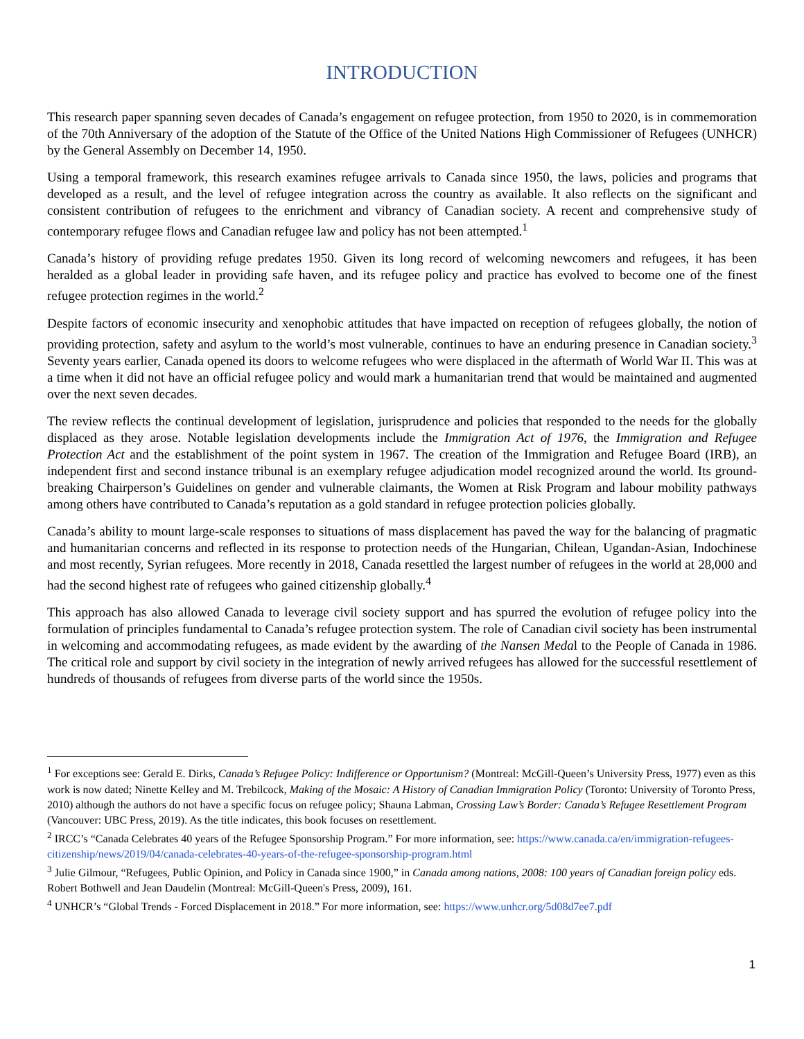INTRODUCTION
This research paper spanning seven decades of Canada’s engagement on refugee protection, from 1950 to 2020, is in commemoration of the 70th Anniversary of the adoption of the Statute of the Office of the United Nations High Commissioner of Refugees (UNHCR) by the General Assembly on December 14, 1950.
Using a temporal framework, this research examines refugee arrivals to Canada since 1950, the laws, policies and programs that developed as a result, and the level of refugee integration across the country as available. It also reflects on the significant and consistent contribution of refugees to the enrichment and vibrancy of Canadian society. A recent and comprehensive study of contemporary refugee flows and Canadian refugee law and policy has not been attempted.<sup>1</sup>
Canada’s history of providing refuge predates 1950. Given its long record of welcoming newcomers and refugees, it has been heralded as a global leader in providing safe haven, and its refugee policy and practice has evolved to become one of the finest refugee protection regimes in the world.<sup>2</sup>
Despite factors of economic insecurity and xenophobic attitudes that have impacted on reception of refugees globally, the notion of providing protection, safety and asylum to the world’s most vulnerable, continues to have an enduring presence in Canadian society.<sup>3</sup> Seventy years earlier, Canada opened its doors to welcome refugees who were displaced in the aftermath of World War II. This was at a time when it did not have an official refugee policy and would mark a humanitarian trend that would be maintained and augmented over the next seven decades.
The review reflects the continual development of legislation, jurisprudence and policies that responded to the needs for the globally displaced as they arose. Notable legislation developments include the Immigration Act of 1976, the Immigration and Refugee Protection Act and the establishment of the point system in 1967. The creation of the Immigration and Refugee Board (IRB), an independent first and second instance tribunal is an exemplary refugee adjudication model recognized around the world. Its ground-breaking Chairperson’s Guidelines on gender and vulnerable claimants, the Women at Risk Program and labour mobility pathways among others have contributed to Canada’s reputation as a gold standard in refugee protection policies globally.
Canada’s ability to mount large-scale responses to situations of mass displacement has paved the way for the balancing of pragmatic and humanitarian concerns and reflected in its response to protection needs of the Hungarian, Chilean, Ugandan-Asian, Indochinese and most recently, Syrian refugees. More recently in 2018, Canada resettled the largest number of refugees in the world at 28,000 and had the second highest rate of refugees who gained citizenship globally.<sup>4</sup>
This approach has also allowed Canada to leverage civil society support and has spurred the evolution of refugee policy into the formulation of principles fundamental to Canada’s refugee protection system. The role of Canadian civil society has been instrumental in welcoming and accommodating refugees, as made evident by the awarding of the Nansen Medal to the People of Canada in 1986. The critical role and support by civil society in the integration of newly arrived refugees has allowed for the successful resettlement of hundreds of thousands of refugees from diverse parts of the world since the 1950s.
<sup>1</sup> For exceptions see: Gerald E. Dirks, Canada’s Refugee Policy: Indifference or Opportunism? (Montreal: McGill-Queen’s University Press, 1977) even as this work is now dated; Ninette Kelley and M. Trebilcock, Making of the Mosaic: A History of Canadian Immigration Policy (Toronto: University of Toronto Press, 2010) although the authors do not have a specific focus on refugee policy; Shauna Labman, Crossing Law’s Border: Canada’s Refugee Resettlement Program (Vancouver: UBC Press, 2019). As the title indicates, this book focuses on resettlement.
<sup>2</sup> IRCC’s “Canada Celebrates 40 years of the Refugee Sponsorship Program.” For more information, see: https://www.canada.ca/en/immigration-refugees-citizenship/news/2019/04/canada-celebrates-40-years-of-the-refugee-sponsorship-program.html
<sup>3</sup> Julie Gilmour, “Refugees, Public Opinion, and Policy in Canada since 1900,” in Canada among nations, 2008: 100 years of Canadian foreign policy eds. Robert Bothwell and Jean Daudelin (Montreal: McGill-Queen's Press, 2009), 161.
<sup>4</sup> UNHCR’s “Global Trends - Forced Displacement in 2018.” For more information, see: https://www.unhcr.org/5d08d7ee7.pdf
1